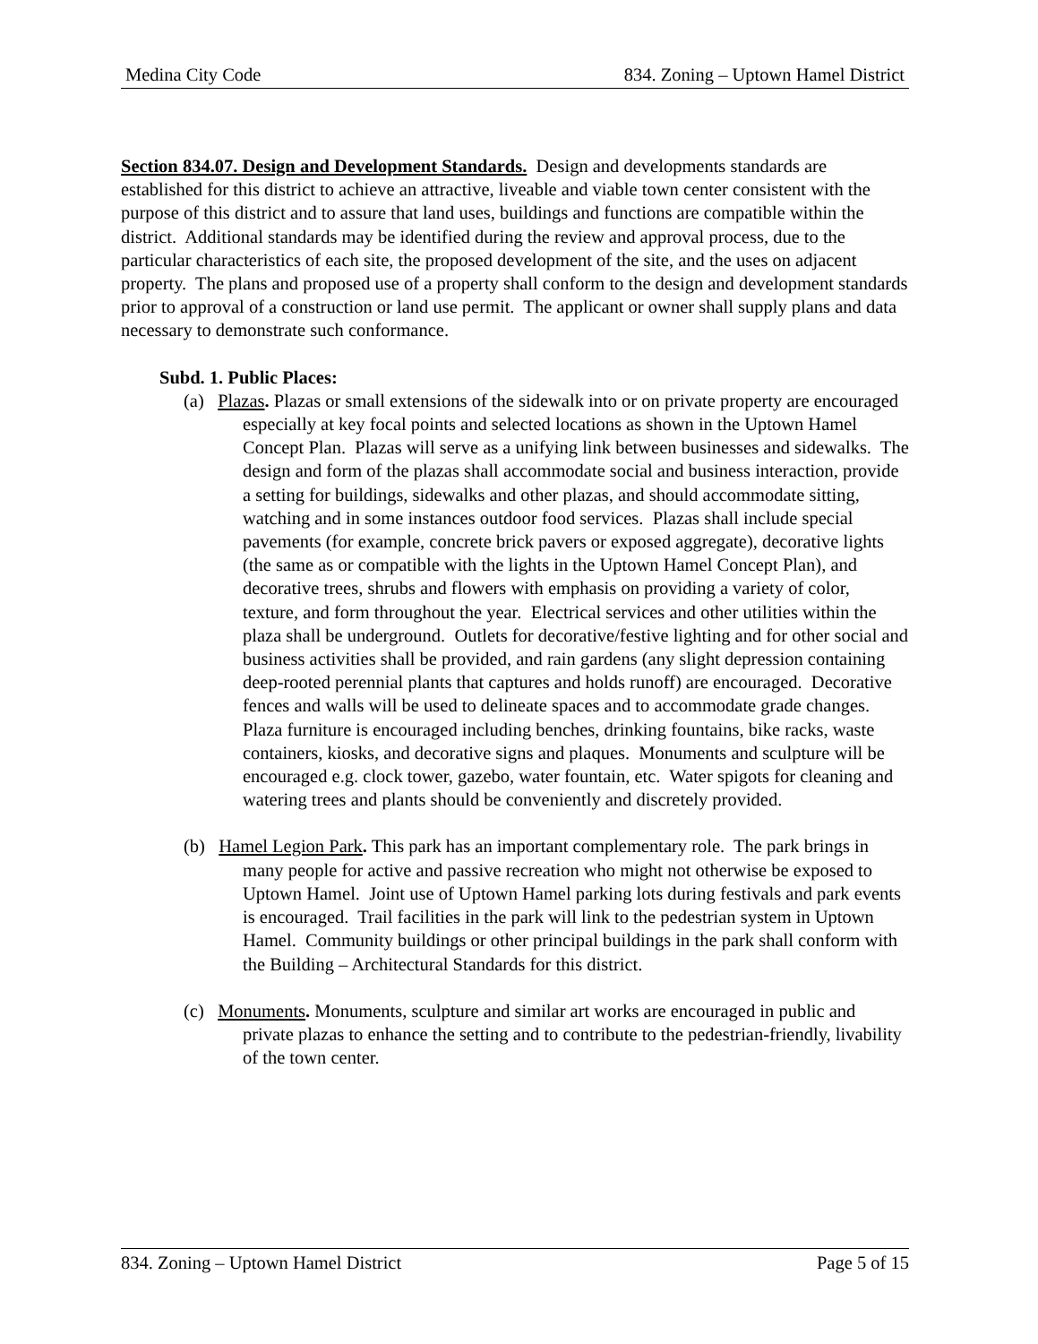Medina City Code 834. Zoning – Uptown Hamel District
Section 834.07. Design and Development Standards. Design and developments standards are established for this district to achieve an attractive, liveable and viable town center consistent with the purpose of this district and to assure that land uses, buildings and functions are compatible within the district. Additional standards may be identified during the review and approval process, due to the particular characteristics of each site, the proposed development of the site, and the uses on adjacent property. The plans and proposed use of a property shall conform to the design and development standards prior to approval of a construction or land use permit. The applicant or owner shall supply plans and data necessary to demonstrate such conformance.
Subd. 1. Public Places:
(a) Plazas. Plazas or small extensions of the sidewalk into or on private property are encouraged especially at key focal points and selected locations as shown in the Uptown Hamel Concept Plan. Plazas will serve as a unifying link between businesses and sidewalks. The design and form of the plazas shall accommodate social and business interaction, provide a setting for buildings, sidewalks and other plazas, and should accommodate sitting, watching and in some instances outdoor food services. Plazas shall include special pavements (for example, concrete brick pavers or exposed aggregate), decorative lights (the same as or compatible with the lights in the Uptown Hamel Concept Plan), and decorative trees, shrubs and flowers with emphasis on providing a variety of color, texture, and form throughout the year. Electrical services and other utilities within the plaza shall be underground. Outlets for decorative/festive lighting and for other social and business activities shall be provided, and rain gardens (any slight depression containing deep-rooted perennial plants that captures and holds runoff) are encouraged. Decorative fences and walls will be used to delineate spaces and to accommodate grade changes. Plaza furniture is encouraged including benches, drinking fountains, bike racks, waste containers, kiosks, and decorative signs and plaques. Monuments and sculpture will be encouraged e.g. clock tower, gazebo, water fountain, etc. Water spigots for cleaning and watering trees and plants should be conveniently and discretely provided.
(b) Hamel Legion Park. This park has an important complementary role. The park brings in many people for active and passive recreation who might not otherwise be exposed to Uptown Hamel. Joint use of Uptown Hamel parking lots during festivals and park events is encouraged. Trail facilities in the park will link to the pedestrian system in Uptown Hamel. Community buildings or other principal buildings in the park shall conform with the Building – Architectural Standards for this district.
(c) Monuments. Monuments, sculpture and similar art works are encouraged in public and private plazas to enhance the setting and to contribute to the pedestrian-friendly, livability of the town center.
834. Zoning – Uptown Hamel District Page 5 of 15